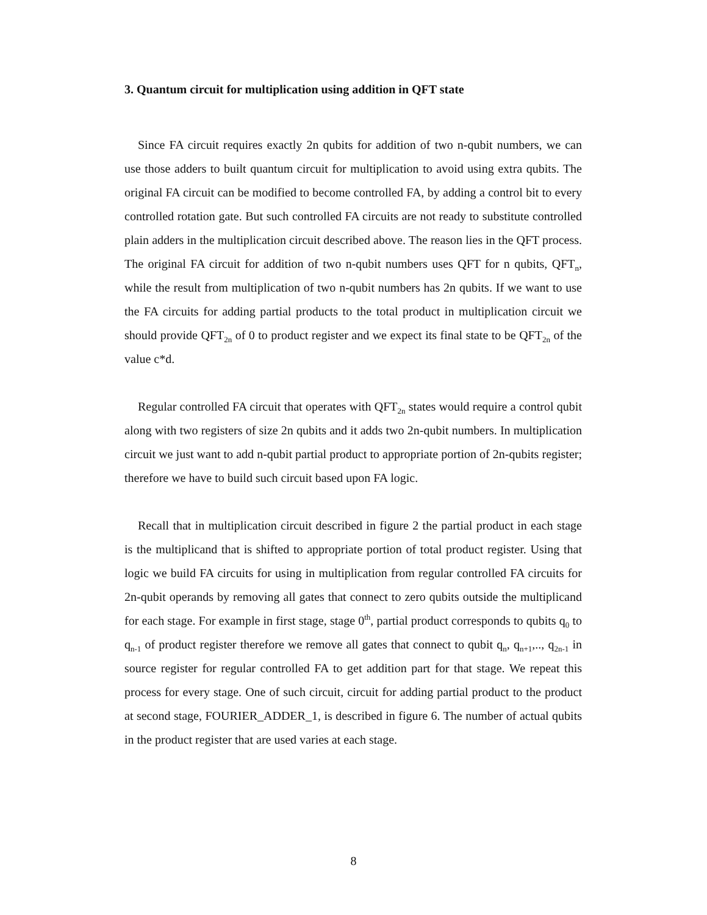3. Quantum circuit for multiplication using addition in QFT state
Since FA circuit requires exactly 2n qubits for addition of two n-qubit numbers, we can use those adders to built quantum circuit for multiplication to avoid using extra qubits. The original FA circuit can be modified to become controlled FA, by adding a control bit to every controlled rotation gate. But such controlled FA circuits are not ready to substitute controlled plain adders in the multiplication circuit described above. The reason lies in the QFT process. The original FA circuit for addition of two n-qubit numbers uses QFT for n qubits, QFT<sub>n</sub>, while the result from multiplication of two n-qubit numbers has 2n qubits. If we want to use the FA circuits for adding partial products to the total product in multiplication circuit we should provide QFT<sub>2n</sub> of 0 to product register and we expect its final state to be QFT<sub>2n</sub> of the value c*d.
Regular controlled FA circuit that operates with QFT<sub>2n</sub> states would require a control qubit along with two registers of size 2n qubits and it adds two 2n-qubit numbers. In multiplication circuit we just want to add n-qubit partial product to appropriate portion of 2n-qubits register; therefore we have to build such circuit based upon FA logic.
Recall that in multiplication circuit described in figure 2 the partial product in each stage is the multiplicand that is shifted to appropriate portion of total product register. Using that logic we build FA circuits for using in multiplication from regular controlled FA circuits for 2n-qubit operands by removing all gates that connect to zero qubits outside the multiplicand for each stage. For example in first stage, stage 0<sup>th</sup>, partial product corresponds to qubits q<sub>0</sub> to q<sub>n-1</sub> of product register therefore we remove all gates that connect to qubit q<sub>n</sub>, q<sub>n+1</sub>,.., q<sub>2n-1</sub> in source register for regular controlled FA to get addition part for that stage. We repeat this process for every stage. One of such circuit, circuit for adding partial product to the product at second stage, FOURIER_ADDER_1, is described in figure 6. The number of actual qubits in the product register that are used varies at each stage.
8